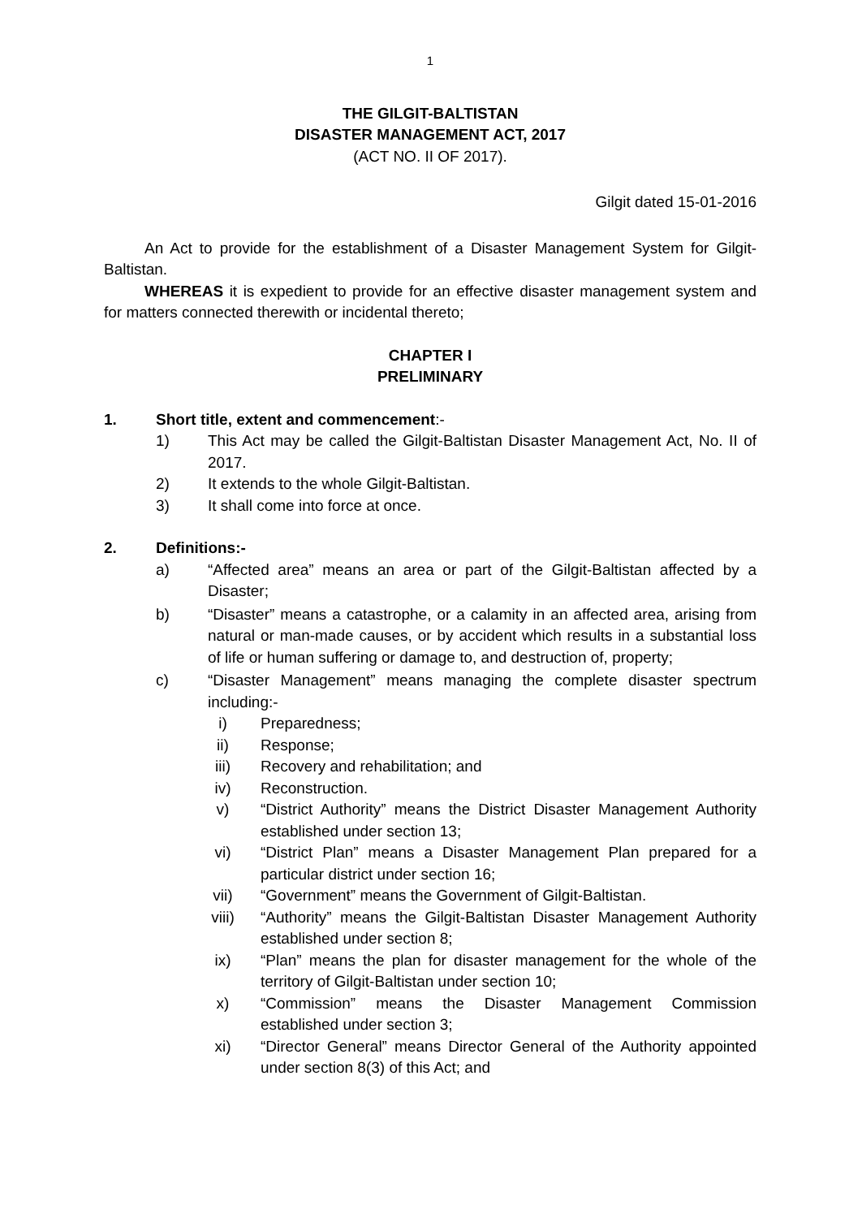1
THE GILGIT-BALTISTAN
DISASTER MANAGEMENT ACT, 2017
(ACT NO. II OF 2017).
Gilgit dated 15-01-2016
An Act to provide for the establishment of a Disaster Management System for Gilgit-Baltistan.
WHEREAS it is expedient to provide for an effective disaster management system and for matters connected therewith or incidental thereto;
CHAPTER I
PRELIMINARY
1. Short title, extent and commencement:-
1) This Act may be called the Gilgit-Baltistan Disaster Management Act, No. II of 2017.
2) It extends to the whole Gilgit-Baltistan.
3) It shall come into force at once.
2. Definitions:-
a) “Affected area” means an area or part of the Gilgit-Baltistan affected by a Disaster;
b) “Disaster” means a catastrophe, or a calamity in an affected area, arising from natural or man-made causes, or by accident which results in a substantial loss of life or human suffering or damage to, and destruction of, property;
c) “Disaster Management” means managing the complete disaster spectrum including:-
i) Preparedness;
ii) Response;
iii) Recovery and rehabilitation; and
iv) Reconstruction.
v) “District Authority” means the District Disaster Management Authority established under section 13;
vi) “District Plan” means a Disaster Management Plan prepared for a particular district under section 16;
vii) “Government” means the Government of Gilgit-Baltistan.
viii) “Authority” means the Gilgit-Baltistan Disaster Management Authority established under section 8;
ix) “Plan” means the plan for disaster management for the whole of the territory of Gilgit-Baltistan under section 10;
x) “Commission” means the Disaster Management Commission established under section 3;
xi) “Director General” means Director General of the Authority appointed under section 8(3) of this Act; and